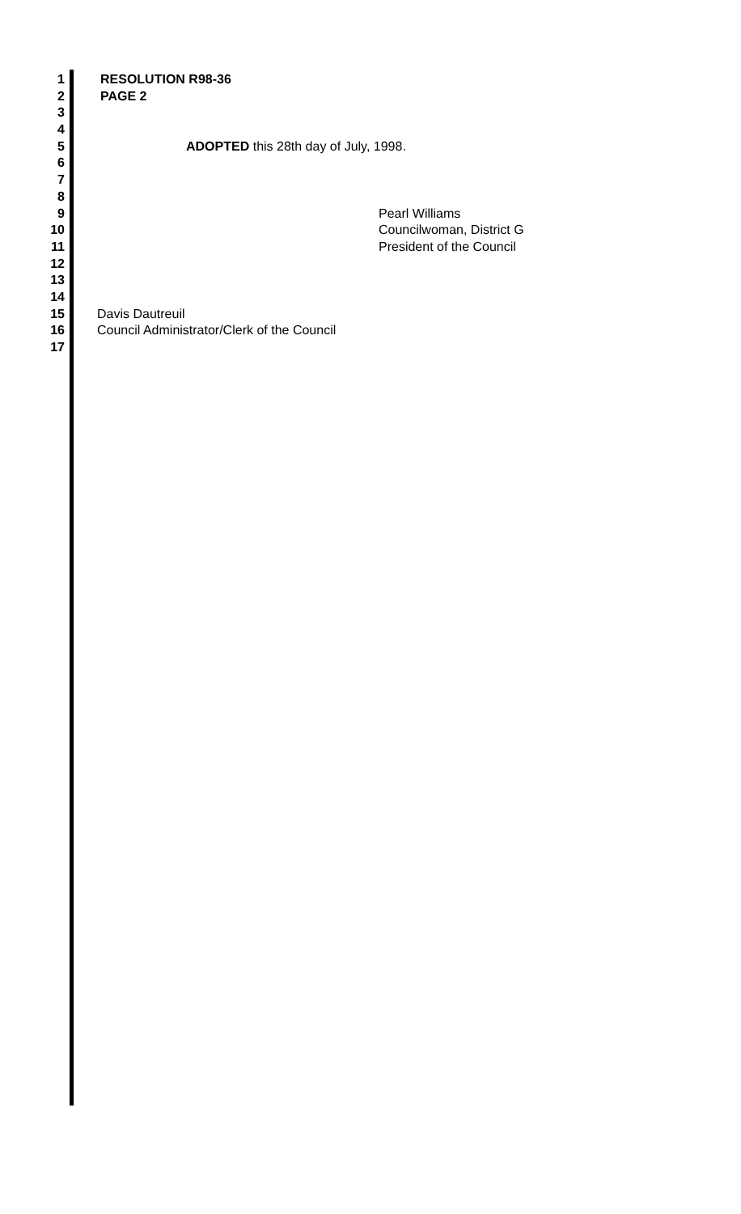1 RESOLUTION R98-36
2 PAGE 2
3
4
5 ADOPTED this 28th day of July, 1998.
6
7
8
9 Pearl Williams
10 Councilwoman, District G
11 President of the Council
12
13
14
15 Davis Dautreuil
16 Council Administrator/Clerk of the Council
17